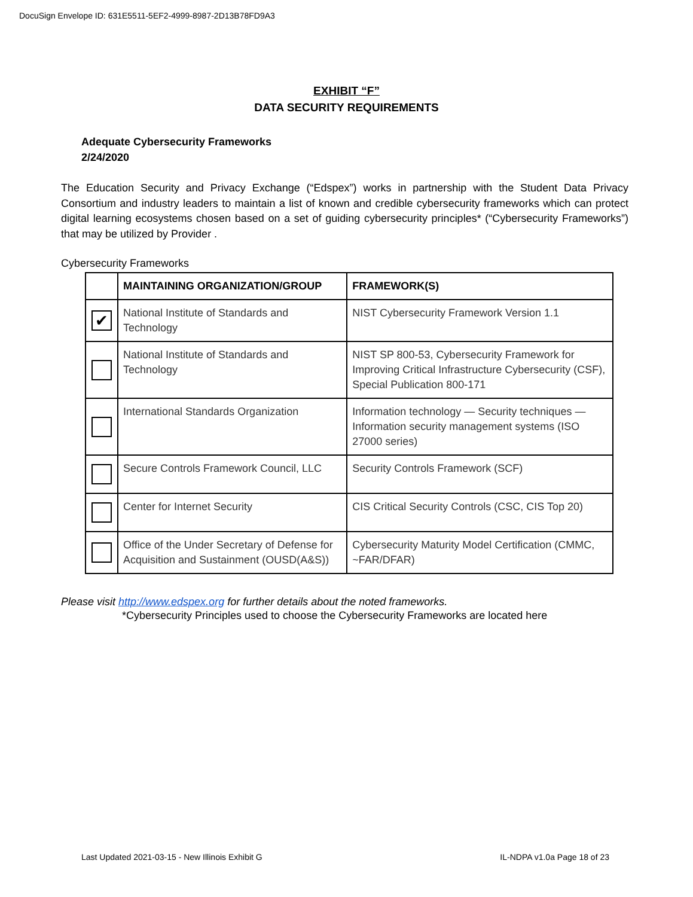DocuSign Envelope ID: 631E5511-5EF2-4999-8987-2D13B78FD9A3
EXHIBIT “F”
DATA SECURITY REQUIREMENTS
Adequate Cybersecurity Frameworks
2/24/2020
The Education Security and Privacy Exchange (“Edspex”) works in partnership with the Student Data Privacy Consortium and industry leaders to maintain a list of known and credible cybersecurity frameworks which can protect digital learning ecosystems chosen based on a set of guiding cybersecurity principles* (“Cybersecurity Frameworks”) that may be utilized by Provider .
Cybersecurity Frameworks
| | MAINTAINING ORGANIZATION/GROUP | FRAMEWORK(S) |
| --- | --- | --- |
| ✔ | National Institute of Standards and Technology | NIST Cybersecurity Framework Version 1.1 |
| | National Institute of Standards and Technology | NIST SP 800-53, Cybersecurity Framework for Improving Critical Infrastructure Cybersecurity (CSF), Special Publication 800-171 |
| | International Standards Organization | Information technology — Security techniques — Information security management systems (ISO 27000 series) |
| | Secure Controls Framework Council, LLC | Security Controls Framework (SCF) |
| | Center for Internet Security | CIS Critical Security Controls (CSC, CIS Top 20) |
| | Office of the Under Secretary of Defense for Acquisition and Sustainment (OUSD(A&S)) | Cybersecurity Maturity Model Certification (CMMC, ~FAR/DFAR) |
Please visit http://www.edspex.org for further details about the noted frameworks.
*Cybersecurity Principles used to choose the Cybersecurity Frameworks are located here
Last Updated 2021-03-15 - New Illinois Exhibit G IL-NDPA v1.0a Page 18 of 23